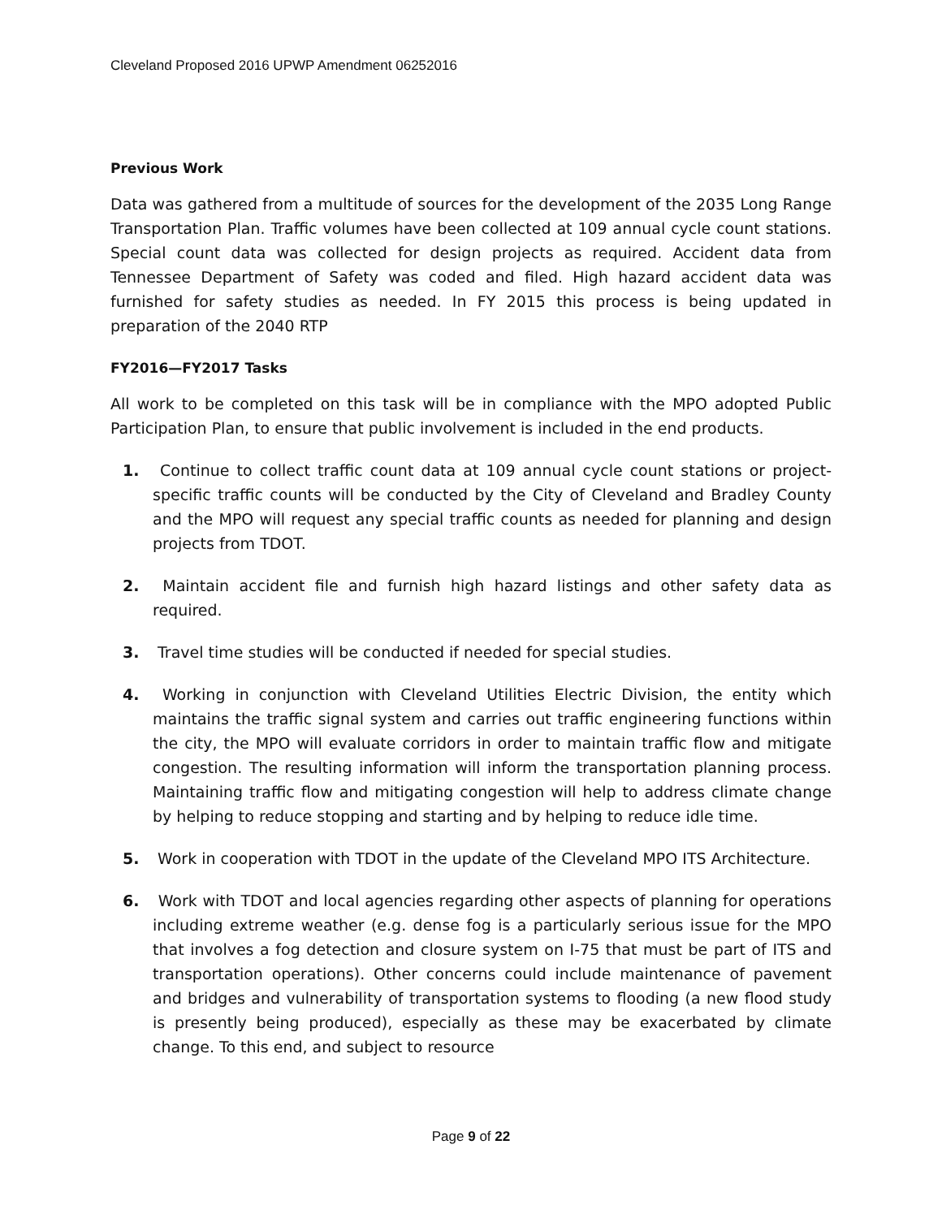Cleveland Proposed 2016 UPWP Amendment 06252016
Previous Work
Data was gathered from a multitude of sources for the development of the 2035 Long Range Transportation Plan. Traffic volumes have been collected at 109 annual cycle count stations. Special count data was collected for design projects as required. Accident data from Tennessee Department of Safety was coded and filed. High hazard accident data was furnished for safety studies as needed. In FY 2015 this process is being updated in preparation of the 2040 RTP
FY2016—FY2017 Tasks
All work to be completed on this task will be in compliance with the MPO adopted Public Participation Plan, to ensure that public involvement is included in the end products.
1. Continue to collect traffic count data at 109 annual cycle count stations or project-specific traffic counts will be conducted by the City of Cleveland and Bradley County and the MPO will request any special traffic counts as needed for planning and design projects from TDOT.
2. Maintain accident file and furnish high hazard listings and other safety data as required.
3. Travel time studies will be conducted if needed for special studies.
4. Working in conjunction with Cleveland Utilities Electric Division, the entity which maintains the traffic signal system and carries out traffic engineering functions within the city, the MPO will evaluate corridors in order to maintain traffic flow and mitigate congestion. The resulting information will inform the transportation planning process. Maintaining traffic flow and mitigating congestion will help to address climate change by helping to reduce stopping and starting and by helping to reduce idle time.
5. Work in cooperation with TDOT in the update of the Cleveland MPO ITS Architecture.
6. Work with TDOT and local agencies regarding other aspects of planning for operations including extreme weather (e.g. dense fog is a particularly serious issue for the MPO that involves a fog detection and closure system on I-75 that must be part of ITS and transportation operations). Other concerns could include maintenance of pavement and bridges and vulnerability of transportation systems to flooding (a new flood study is presently being produced), especially as these may be exacerbated by climate change. To this end, and subject to resource
Page 9 of 22